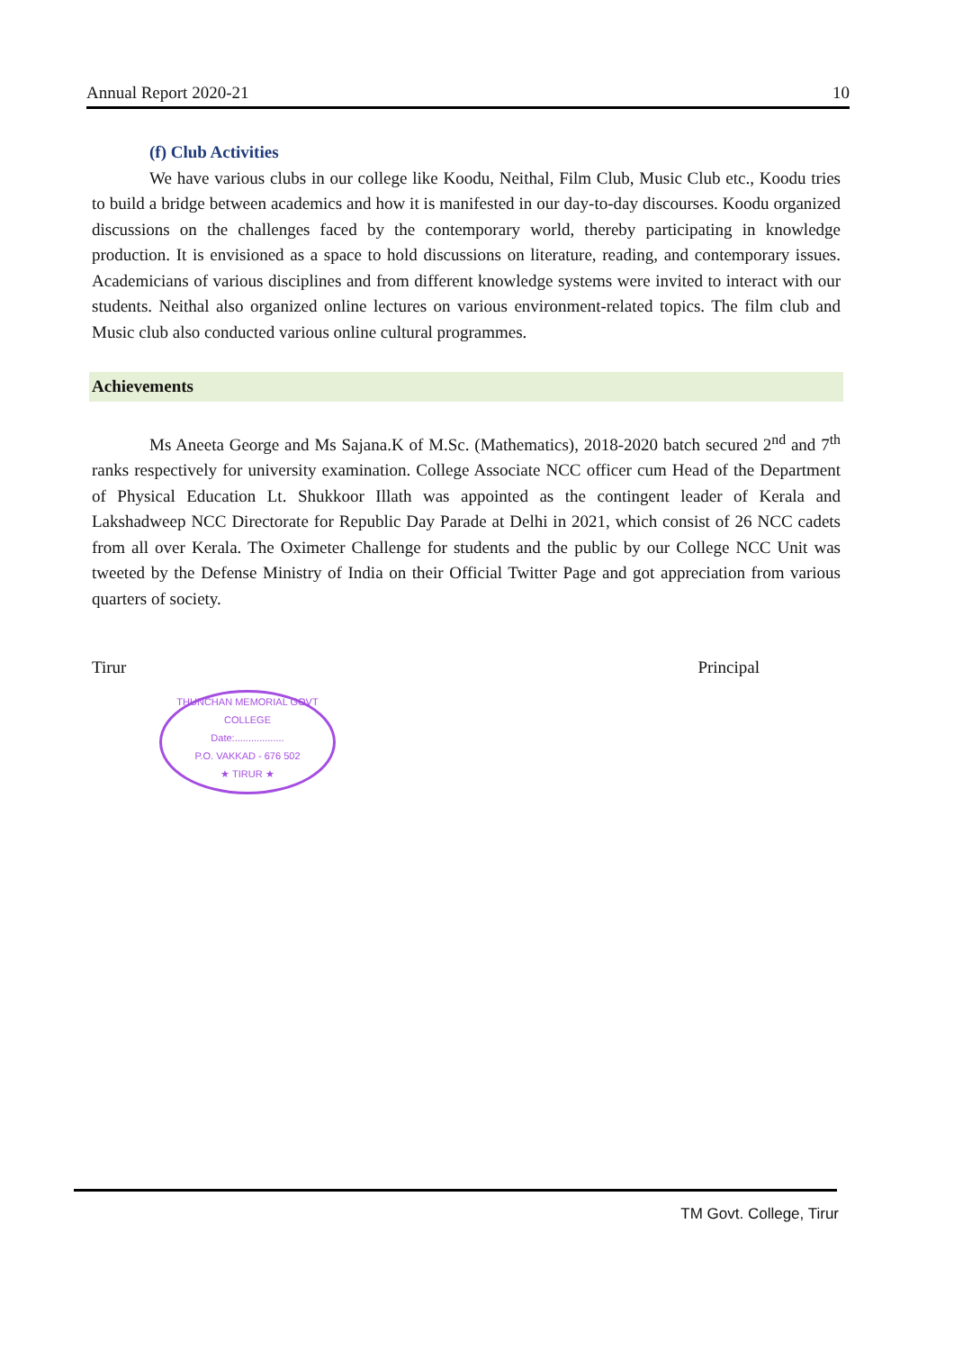Annual Report 2020-21 10
(f) Club Activities
We have various clubs in our college like Koodu, Neithal, Film Club, Music Club etc., Koodu tries to build a bridge between academics and how it is manifested in our day-to-day discourses. Koodu organized discussions on the challenges faced by the contemporary world, thereby participating in knowledge production. It is envisioned as a space to hold discussions on literature, reading, and contemporary issues. Academicians of various disciplines and from different knowledge systems were invited to interact with our students. Neithal also organized online lectures on various environment-related topics. The film club and Music club also conducted various online cultural programmes.
Achievements
Ms Aneeta George and Ms Sajana.K of M.Sc. (Mathematics), 2018-2020 batch secured 2<sup>nd</sup> and 7<sup>th</sup> ranks respectively for university examination. College Associate NCC officer cum Head of the Department of Physical Education Lt. Shukkoor Illath was appointed as the contingent leader of Kerala and Lakshadweep NCC Directorate for Republic Day Parade at Delhi in 2021, which consist of 26 NCC cadets from all over Kerala. The Oximeter Challenge for students and the public by our College NCC Unit was tweeted by the Defense Ministry of India on their Official Twitter Page and got appreciation from various quarters of society.
Tirur Principal
THUNCHAN MEMORIAL GOVT COLLEGE
Date:..................
P.O. VAKKAD - 676 502
★ TIRUR ★
TM Govt. College, Tirur